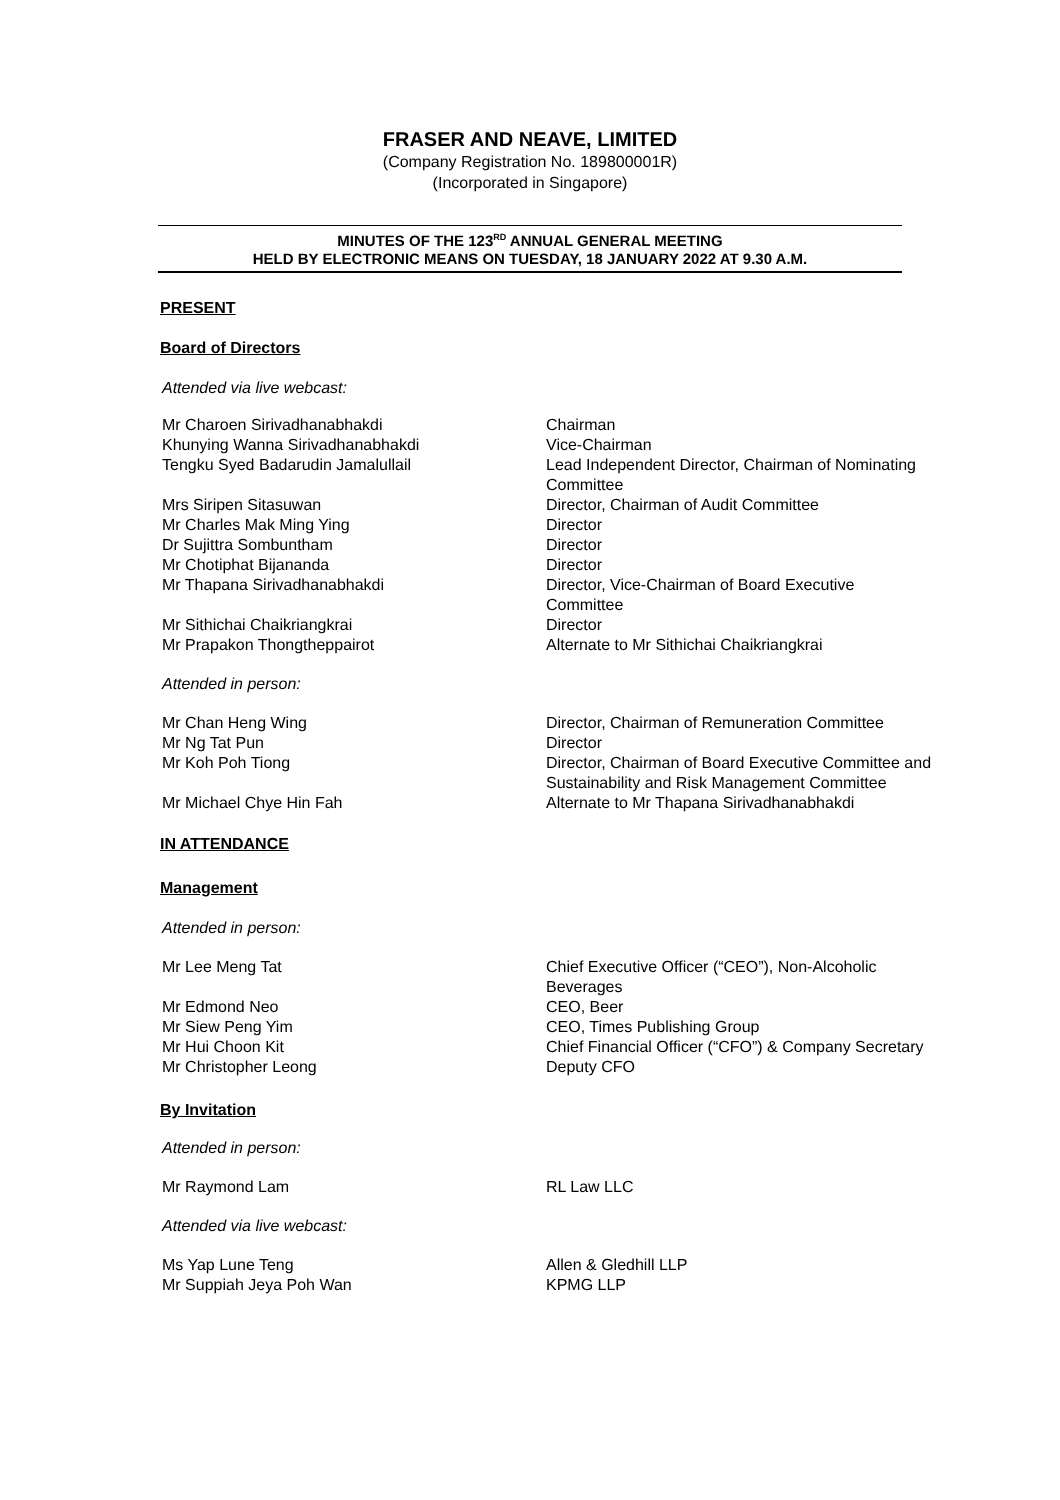FRASER AND NEAVE, LIMITED
(Company Registration No. 189800001R)
(Incorporated in Singapore)
MINUTES OF THE 123<sup>RD</sup> ANNUAL GENERAL MEETING
HELD BY ELECTRONIC MEANS ON TUESDAY, 18 JANUARY 2022 AT 9.30 A.M.
PRESENT
Board of Directors
Attended via live webcast:
Mr Charoen Sirivadhanabhakdi Chairman
Khunying Wanna Sirivadhanabhakdi Vice-Chairman
Tengku Syed Badarudin Jamalullail Lead Independent Director, Chairman of Nominating Committee
Mrs Siripen Sitasuwan Director, Chairman of Audit Committee
Mr Charles Mak Ming Ying Director
Dr Sujittra Sombuntham Director
Mr Chotiphat Bijananda Director
Mr Thapana Sirivadhanabhakdi Director, Vice-Chairman of Board Executive Committee
Mr Sithichai Chaikriangkrai Director
Mr Prapakon Thongtheppairot Alternate to Mr Sithichai Chaikriangkrai
Attended in person:
Mr Chan Heng Wing Director, Chairman of Remuneration Committee
Mr Ng Tat Pun Director
Mr Koh Poh Tiong Director, Chairman of Board Executive Committee and Sustainability and Risk Management Committee
Mr Michael Chye Hin Fah Alternate to Mr Thapana Sirivadhanabhakdi
IN ATTENDANCE
Management
Attended in person:
Mr Lee Meng Tat Chief Executive Officer (“CEO”), Non-Alcoholic Beverages
Mr Edmond Neo CEO, Beer
Mr Siew Peng Yim CEO, Times Publishing Group
Mr Hui Choon Kit Chief Financial Officer (“CFO”) & Company Secretary
Mr Christopher Leong Deputy CFO
By Invitation
Attended in person:
Mr Raymond Lam RL Law LLC
Attended via live webcast:
Ms Yap Lune Teng Allen & Gledhill LLP
Mr Suppiah Jeya Poh Wan KPMG LLP